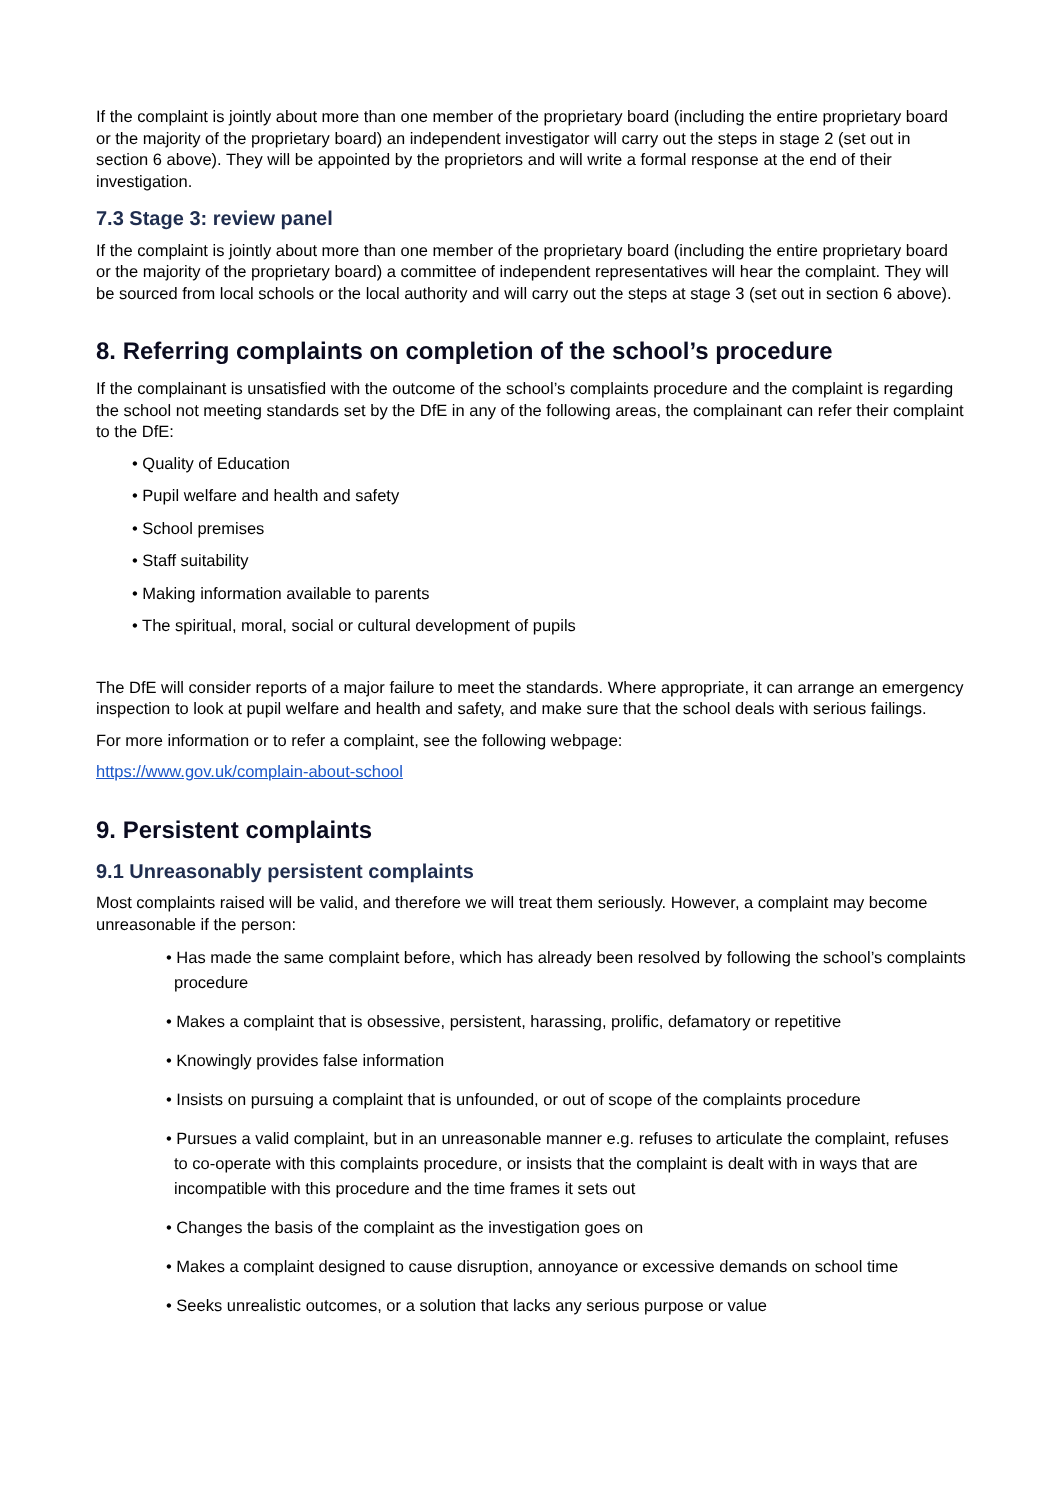If the complaint is jointly about more than one member of the proprietary board (including the entire proprietary board or the majority of the proprietary board) an independent investigator will carry out the steps in stage 2 (set out in section 6 above). They will be appointed by the proprietors and will write a formal response at the end of their investigation.
7.3 Stage 3: review panel
If the complaint is jointly about more than one member of the proprietary board (including the entire proprietary board or the majority of the proprietary board) a committee of independent representatives will hear the complaint. They will be sourced from local schools or the local authority and will carry out the steps at stage 3 (set out in section 6 above).
8. Referring complaints on completion of the school’s procedure
If the complainant is unsatisfied with the outcome of the school’s complaints procedure and the complaint is regarding the school not meeting standards set by the DfE in any of the following areas, the complainant can refer their complaint to the DfE:
• Quality of Education
• Pupil welfare and health and safety
• School premises
• Staff suitability
• Making information available to parents
• The spiritual, moral, social or cultural development of pupils
The DfE will consider reports of a major failure to meet the standards. Where appropriate, it can arrange an emergency inspection to look at pupil welfare and health and safety, and make sure that the school deals with serious failings.
For more information or to refer a complaint, see the following webpage:
https://www.gov.uk/complain-about-school
9. Persistent complaints
9.1 Unreasonably persistent complaints
Most complaints raised will be valid, and therefore we will treat them seriously. However, a complaint may become unreasonable if the person:
• Has made the same complaint before, which has already been resolved by following the school’s complaints procedure
• Makes a complaint that is obsessive, persistent, harassing, prolific, defamatory or repetitive
• Knowingly provides false information
• Insists on pursuing a complaint that is unfounded, or out of scope of the complaints procedure
• Pursues a valid complaint, but in an unreasonable manner e.g. refuses to articulate the complaint, refuses to co-operate with this complaints procedure, or insists that the complaint is dealt with in ways that are incompatible with this procedure and the time frames it sets out
• Changes the basis of the complaint as the investigation goes on
• Makes a complaint designed to cause disruption, annoyance or excessive demands on school time
• Seeks unrealistic outcomes, or a solution that lacks any serious purpose or value